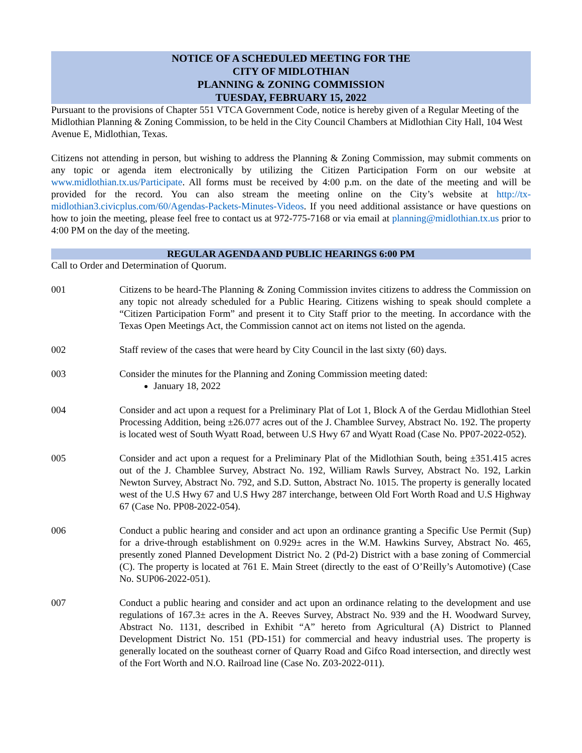NOTICE OF A SCHEDULED MEETING FOR THE
CITY OF MIDLOTHIAN
PLANNING & ZONING COMMISSION
TUESDAY, FEBRUARY 15, 2022
Pursuant to the provisions of Chapter 551 VTCA Government Code, notice is hereby given of a Regular Meeting of the Midlothian Planning & Zoning Commission, to be held in the City Council Chambers at Midlothian City Hall, 104 West Avenue E, Midlothian, Texas.
Citizens not attending in person, but wishing to address the Planning & Zoning Commission, may submit comments on any topic or agenda item electronically by utilizing the Citizen Participation Form on our website at www.midlothian.tx.us/Participate. All forms must be received by 4:00 p.m. on the date of the meeting and will be provided for the record. You can also stream the meeting online on the City’s website at http://tx-midlothian3.civicplus.com/60/Agendas-Packets-Minutes-Videos. If you need additional assistance or have questions on how to join the meeting, please feel free to contact us at 972-775-7168 or via email at planning@midlothian.tx.us prior to 4:00 PM on the day of the meeting.
REGULAR AGENDA AND PUBLIC HEARINGS 6:00 PM
Call to Order and Determination of Quorum.
001 Citizens to be heard-The Planning & Zoning Commission invites citizens to address the Commission on any topic not already scheduled for a Public Hearing. Citizens wishing to speak should complete a “Citizen Participation Form” and present it to City Staff prior to the meeting. In accordance with the Texas Open Meetings Act, the Commission cannot act on items not listed on the agenda.
002 Staff review of the cases that were heard by City Council in the last sixty (60) days.
003 Consider the minutes for the Planning and Zoning Commission meeting dated:
January 18, 2022
004 Consider and act upon a request for a Preliminary Plat of Lot 1, Block A of the Gerdau Midlothian Steel Processing Addition, being ±26.077 acres out of the J. Chamblee Survey, Abstract No. 192. The property is located west of South Wyatt Road, between U.S Hwy 67 and Wyatt Road (Case No. PP07-2022-052).
005 Consider and act upon a request for a Preliminary Plat of the Midlothian South, being ±351.415 acres out of the J. Chamblee Survey, Abstract No. 192, William Rawls Survey, Abstract No. 192, Larkin Newton Survey, Abstract No. 792, and S.D. Sutton, Abstract No. 1015. The property is generally located west of the U.S Hwy 67 and U.S Hwy 287 interchange, between Old Fort Worth Road and U.S Highway 67 (Case No. PP08-2022-054).
006 Conduct a public hearing and consider and act upon an ordinance granting a Specific Use Permit (Sup) for a drive-through establishment on 0.929± acres in the W.M. Hawkins Survey, Abstract No. 465, presently zoned Planned Development District No. 2 (Pd-2) District with a base zoning of Commercial (C). The property is located at 761 E. Main Street (directly to the east of O’Reilly’s Automotive) (Case No. SUP06-2022-051).
007 Conduct a public hearing and consider and act upon an ordinance relating to the development and use regulations of 167.3± acres in the A. Reeves Survey, Abstract No. 939 and the H. Woodward Survey, Abstract No. 1131, described in Exhibit “A” hereto from Agricultural (A) District to Planned Development District No. 151 (PD-151) for commercial and heavy industrial uses. The property is generally located on the southeast corner of Quarry Road and Gifco Road intersection, and directly west of the Fort Worth and N.O. Railroad line (Case No. Z03-2022-011).